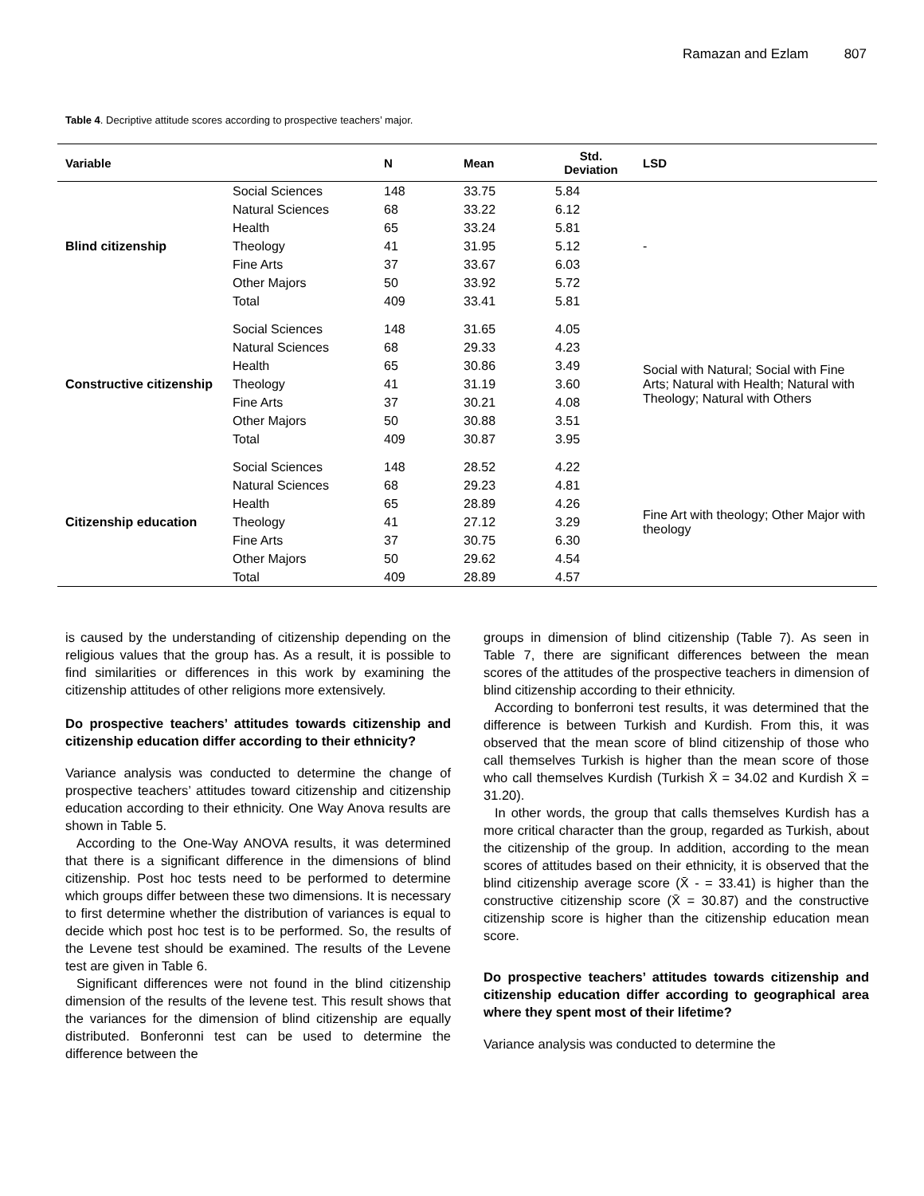Ramazan and Ezlam 807
Table 4. Decriptive attitude scores according to prospective teachers’ major.
| Variable | | N | Mean | Std. Deviation | LSD |
| --- | --- | --- | --- | --- | --- |
| Blind citizenship | Social Sciences | 148 | 33.75 | 5.84 | - |
| | Natural Sciences | 68 | 33.22 | 6.12 | |
| | Health | 65 | 33.24 | 5.81 | |
| | Theology | 41 | 31.95 | 5.12 | |
| | Fine Arts | 37 | 33.67 | 6.03 | |
| | Other Majors | 50 | 33.92 | 5.72 | |
| | Total | 409 | 33.41 | 5.81 | |
| Constructive citizenship | Social Sciences | 148 | 31.65 | 4.05 | Social with Natural; Social with Fine Arts; Natural with Health; Natural with Theology; Natural with Others |
| | Natural Sciences | 68 | 29.33 | 4.23 | |
| | Health | 65 | 30.86 | 3.49 | |
| | Theology | 41 | 31.19 | 3.60 | |
| | Fine Arts | 37 | 30.21 | 4.08 | |
| | Other Majors | 50 | 30.88 | 3.51 | |
| | Total | 409 | 30.87 | 3.95 | |
| Citizenship education | Social Sciences | 148 | 28.52 | 4.22 | Fine Art with theology; Other Major with theology |
| | Natural Sciences | 68 | 29.23 | 4.81 | |
| | Health | 65 | 28.89 | 4.26 | |
| | Theology | 41 | 27.12 | 3.29 | |
| | Fine Arts | 37 | 30.75 | 6.30 | |
| | Other Majors | 50 | 29.62 | 4.54 | |
| | Total | 409 | 28.89 | 4.57 | |
is caused by the understanding of citizenship depending on the religious values that the group has. As a result, it is possible to find similarities or differences in this work by examining the citizenship attitudes of other religions more extensively.
Do prospective teachers’ attitudes towards citizenship and citizenship education differ according to their ethnicity?
Variance analysis was conducted to determine the change of prospective teachers’ attitudes toward citizenship and citizenship education according to their ethnicity. One Way Anova results are shown in Table 5.
According to the One-Way ANOVA results, it was determined that there is a significant difference in the dimensions of blind citizenship. Post hoc tests need to be performed to determine which groups differ between these two dimensions. It is necessary to first determine whether the distribution of variances is equal to decide which post hoc test is to be performed. So, the results of the Levene test should be examined. The results of the Levene test are given in Table 6.
Significant differences were not found in the blind citizenship dimension of the results of the levene test. This result shows that the variances for the dimension of blind citizenship are equally distributed. Bonferonni test can be used to determine the difference between the
groups in dimension of blind citizenship (Table 7). As seen in Table 7, there are significant differences between the mean scores of the attitudes of the prospective teachers in dimension of blind citizenship according to their ethnicity.
According to bonferroni test results, it was determined that the difference is between Turkish and Kurdish. From this, it was observed that the mean score of blind citizenship of those who call themselves Turkish is higher than the mean score of those who call themselves Kurdish (Turkish X̄ = 34.02 and Kurdish X̄ = 31.20).
In other words, the group that calls themselves Kurdish has a more critical character than the group, regarded as Turkish, about the citizenship of the group. In addition, according to the mean scores of attitudes based on their ethnicity, it is observed that the blind citizenship average score (X̄ - = 33.41) is higher than the constructive citizenship score (X̄ = 30.87) and the constructive citizenship score is higher than the citizenship education mean score.
Do prospective teachers’ attitudes towards citizenship and citizenship education differ according to geographical area where they spent most of their lifetime?
Variance analysis was conducted to determine the